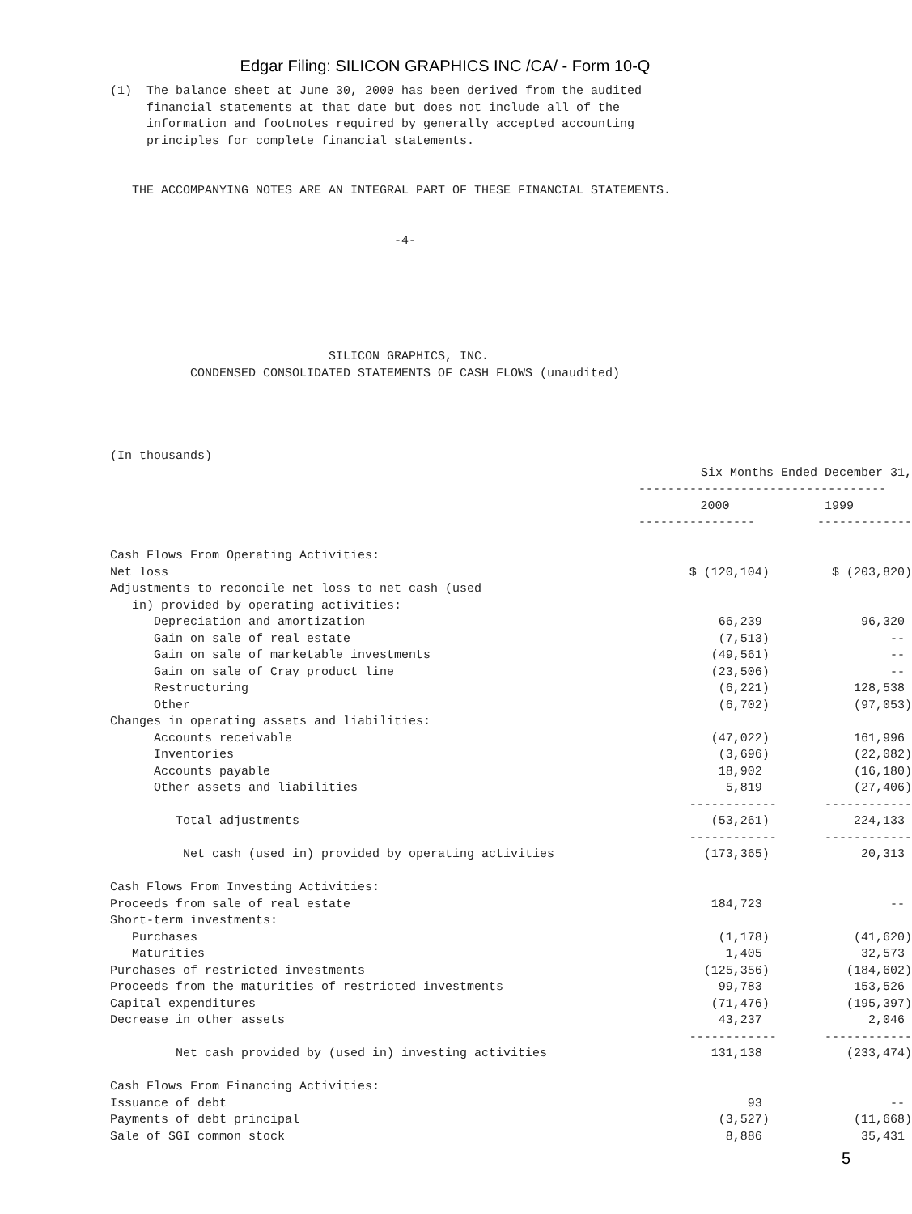Edgar Filing: SILICON GRAPHICS INC /CA/ - Form 10-Q
(1) The balance sheet at June 30, 2000 has been derived from the audited financial statements at that date but does not include all of the information and footnotes required by generally accepted accounting principles for complete financial statements. THE ACCOMPANYING NOTES ARE AN INTEGRAL PART OF THESE FINANCIAL STATEMENTS. -4- SILICON GRAPHICS, INC. CONDENSED CONSOLIDATED STATEMENTS OF CASH FLOWS (unaudited) (In thousands)
| | Six Months Ended December 31, | |
| --- | --- | --- |
| | ---------------------------------- | |
| | 2000 | 1999 |
| | ---------------- | ------------- |
| Cash Flows From Operating Activities: | | |
| Net loss | $ (120,104) | $ (203,820) |
| Adjustments to reconcile net loss to net cash (used | | |
| in) provided by operating activities: | | |
| Depreciation and amortization | 66,239 | 96,320 |
| Gain on sale of real estate | (7,513) | -- |
| Gain on sale of marketable investments | (49,561) | -- |
| Gain on sale of Cray product line | (23,506) | -- |
| Restructuring | (6,221) | 128,538 |
| Other | (6,702) | (97,053) |
| Changes in operating assets and liabilities: | | |
| Accounts receivable | (47,022) | 161,996 |
| Inventories | (3,696) | (22,082) |
| Accounts payable | 18,902 | (16,180) |
| Other assets and liabilities | 5,819 | (27,406) |
| | ------------ | ------------ |
| Total adjustments | (53,261) | 224,133 |
| | ------------ | ------------ |
| Net cash (used in) provided by operating activities | (173,365) | 20,313 |
| Cash Flows From Investing Activities: | | |
| Proceeds from sale of real estate | 184,723 | -- |
| Short-term investments: | | |
| Purchases | (1,178) | (41,620) |
| Maturities | 1,405 | 32,573 |
| Purchases of restricted investments | (125,356) | (184,602) |
| Proceeds from the maturities of restricted investments | 99,783 | 153,526 |
| Capital expenditures | (71,476) | (195,397) |
| Decrease in other assets | 43,237 | 2,046 |
| | ------------ | ------------ |
| Net cash provided by (used in) investing activities | 131,138 | (233,474) |
| Cash Flows From Financing Activities: | | |
| Issuance of debt | 93 | -- |
| Payments of debt principal | (3,527) | (11,668) |
| Sale of SGI common stock | 8,886 | 35,431 |
5